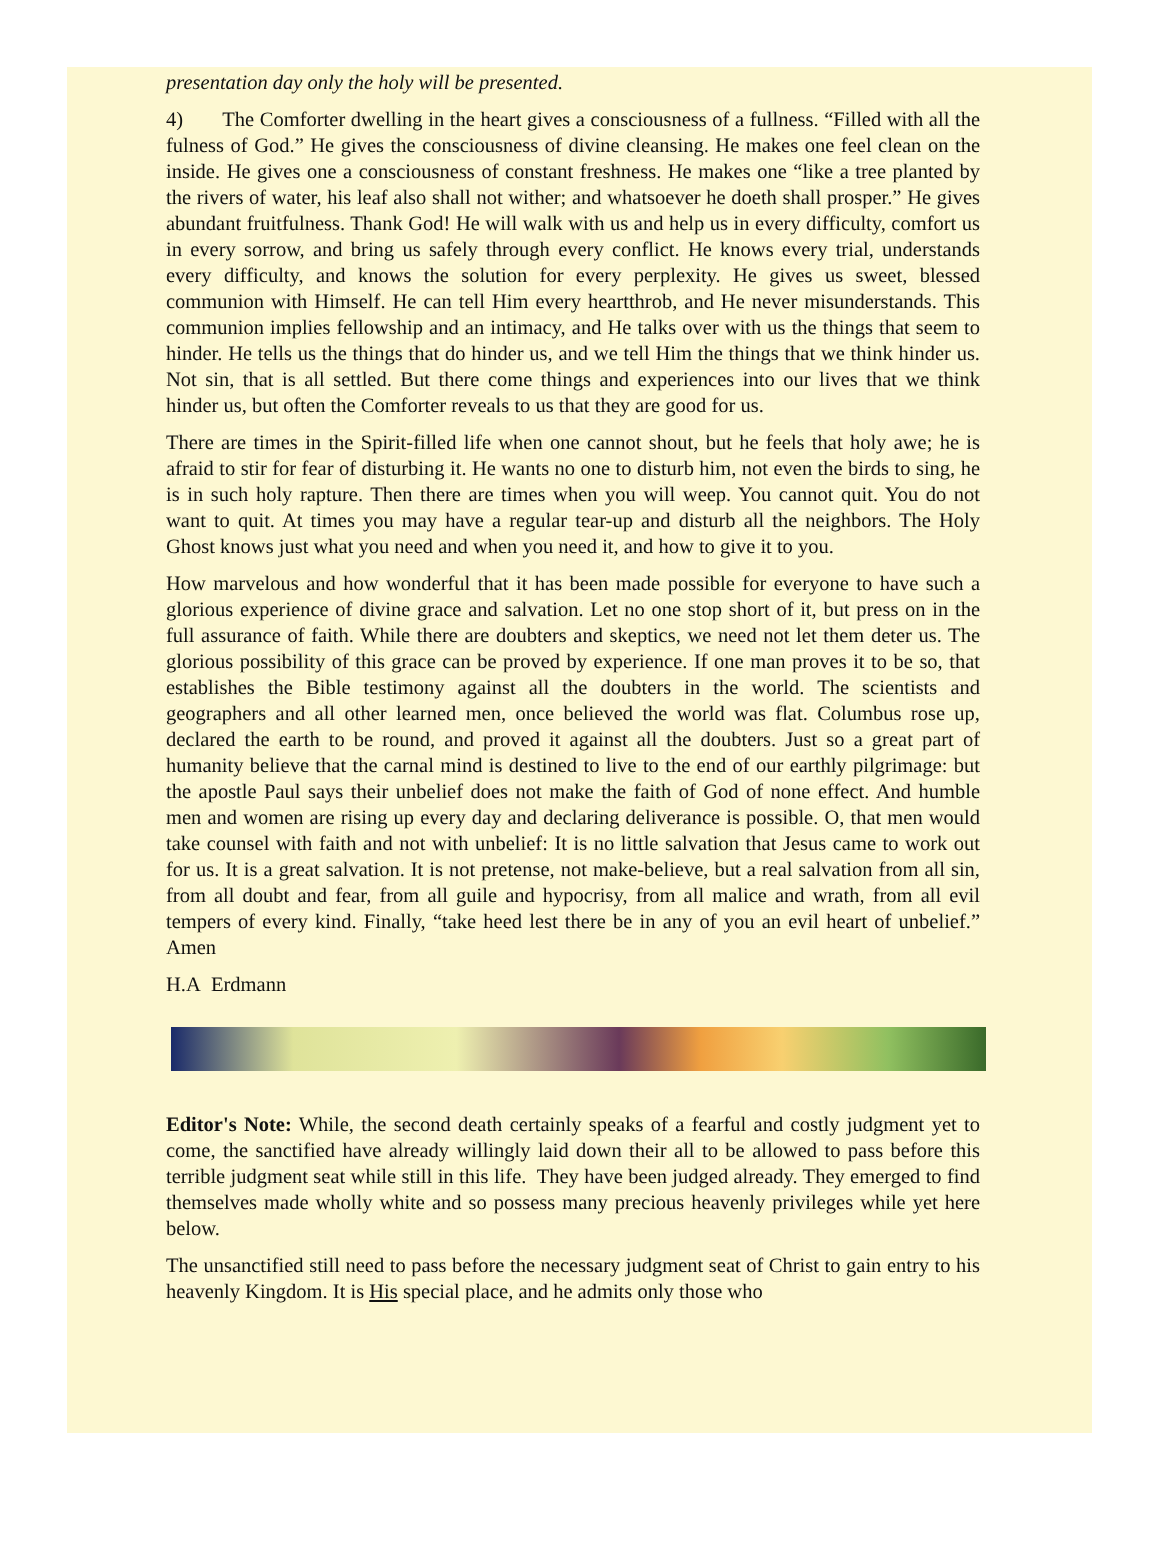presentation day only the holy will be presented.
4) The Comforter dwelling in the heart gives a consciousness of a fullness. “Filled with all the fulness of God.” He gives the consciousness of divine cleansing. He makes one feel clean on the inside. He gives one a consciousness of constant freshness. He makes one “like a tree planted by the rivers of water, his leaf also shall not wither; and whatsoever he doeth shall prosper.” He gives abundant fruitfulness. Thank God! He will walk with us and help us in every difficulty, comfort us in every sorrow, and bring us safely through every conflict. He knows every trial, understands every difficulty, and knows the solution for every perplexity. He gives us sweet, blessed communion with Himself. He can tell Him every heartthrob, and He never misunderstands. This communion implies fellowship and an intimacy, and He talks over with us the things that seem to hinder. He tells us the things that do hinder us, and we tell Him the things that we think hinder us. Not sin, that is all settled. But there come things and experiences into our lives that we think hinder us, but often the Comforter reveals to us that they are good for us.
There are times in the Spirit-filled life when one cannot shout, but he feels that holy awe; he is afraid to stir for fear of disturbing it. He wants no one to disturb him, not even the birds to sing, he is in such holy rapture. Then there are times when you will weep. You cannot quit. You do not want to quit. At times you may have a regular tear-up and disturb all the neighbors. The Holy Ghost knows just what you need and when you need it, and how to give it to you.
How marvelous and how wonderful that it has been made possible for everyone to have such a glorious experience of divine grace and salvation. Let no one stop short of it, but press on in the full assurance of faith. While there are doubters and skeptics, we need not let them deter us. The glorious possibility of this grace can be proved by experience. If one man proves it to be so, that establishes the Bible testimony against all the doubters in the world. The scientists and geographers and all other learned men, once believed the world was flat. Columbus rose up, declared the earth to be round, and proved it against all the doubters. Just so a great part of humanity believe that the carnal mind is destined to live to the end of our earthly pilgrimage: but the apostle Paul says their unbelief does not make the faith of God of none effect. And humble men and women are rising up every day and declaring deliverance is possible. O, that men would take counsel with faith and not with unbelief: It is no little salvation that Jesus came to work out for us. It is a great salvation. It is not pretense, not make-believe, but a real salvation from all sin, from all doubt and fear, from all guile and hypocrisy, from all malice and wrath, from all evil tempers of every kind. Finally, “take heed lest there be in any of you an evil heart of unbelief.” Amen
H.A Erdmann
Editor's Note: While, the second death certainly speaks of a fearful and costly judgment yet to come, the sanctified have already willingly laid down their all to be allowed to pass before this terrible judgment seat while still in this life. They have been judged already. They emerged to find themselves made wholly white and so possess many precious heavenly privileges while yet here below.
The unsanctified still need to pass before the necessary judgment seat of Christ to gain entry to his heavenly Kingdom. It is His special place, and he admits only those who